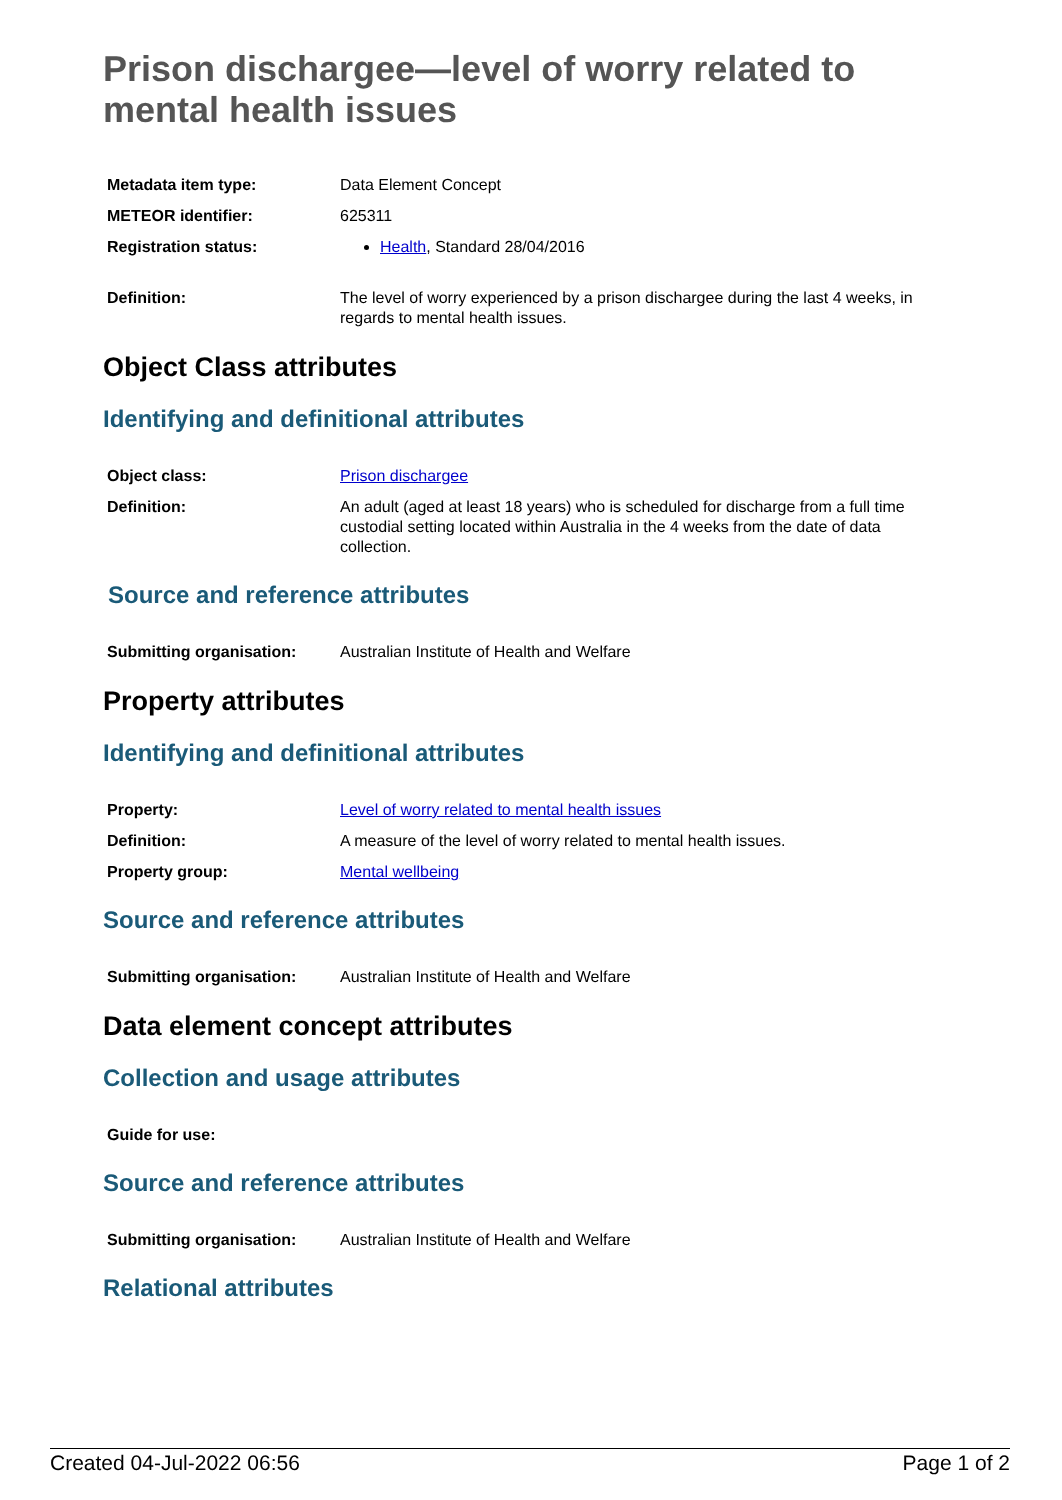Prison dischargee—level of worry related to mental health issues
| Metadata item type: | Data Element Concept |
| METEOR identifier: | 625311 |
| Registration status: | Health , Standard 28/04/2016 |
| Definition: | The level of worry experienced by a prison dischargee during the last 4 weeks, in regards to mental health issues. |
Object Class attributes
Identifying and definitional attributes
| Object class: | Prison dischargee |
| Definition: | An adult (aged at least 18 years) who is scheduled for discharge from a full time custodial setting located within Australia in the 4 weeks from the date of data collection. |
Source and reference attributes
| Submitting organisation: | Australian Institute of Health and Welfare |
Property attributes
Identifying and definitional attributes
| Property: | Level of worry related to mental health issues |
| Definition: | A measure of the level of worry related to mental health issues. |
| Property group: | Mental wellbeing |
Source and reference attributes
| Submitting organisation: | Australian Institute of Health and Welfare |
Data element concept attributes
Collection and usage attributes
| Guide for use: | |
Source and reference attributes
| Submitting organisation: | Australian Institute of Health and Welfare |
Relational attributes
Created 04-Jul-2022 06:56 Page 1 of 2